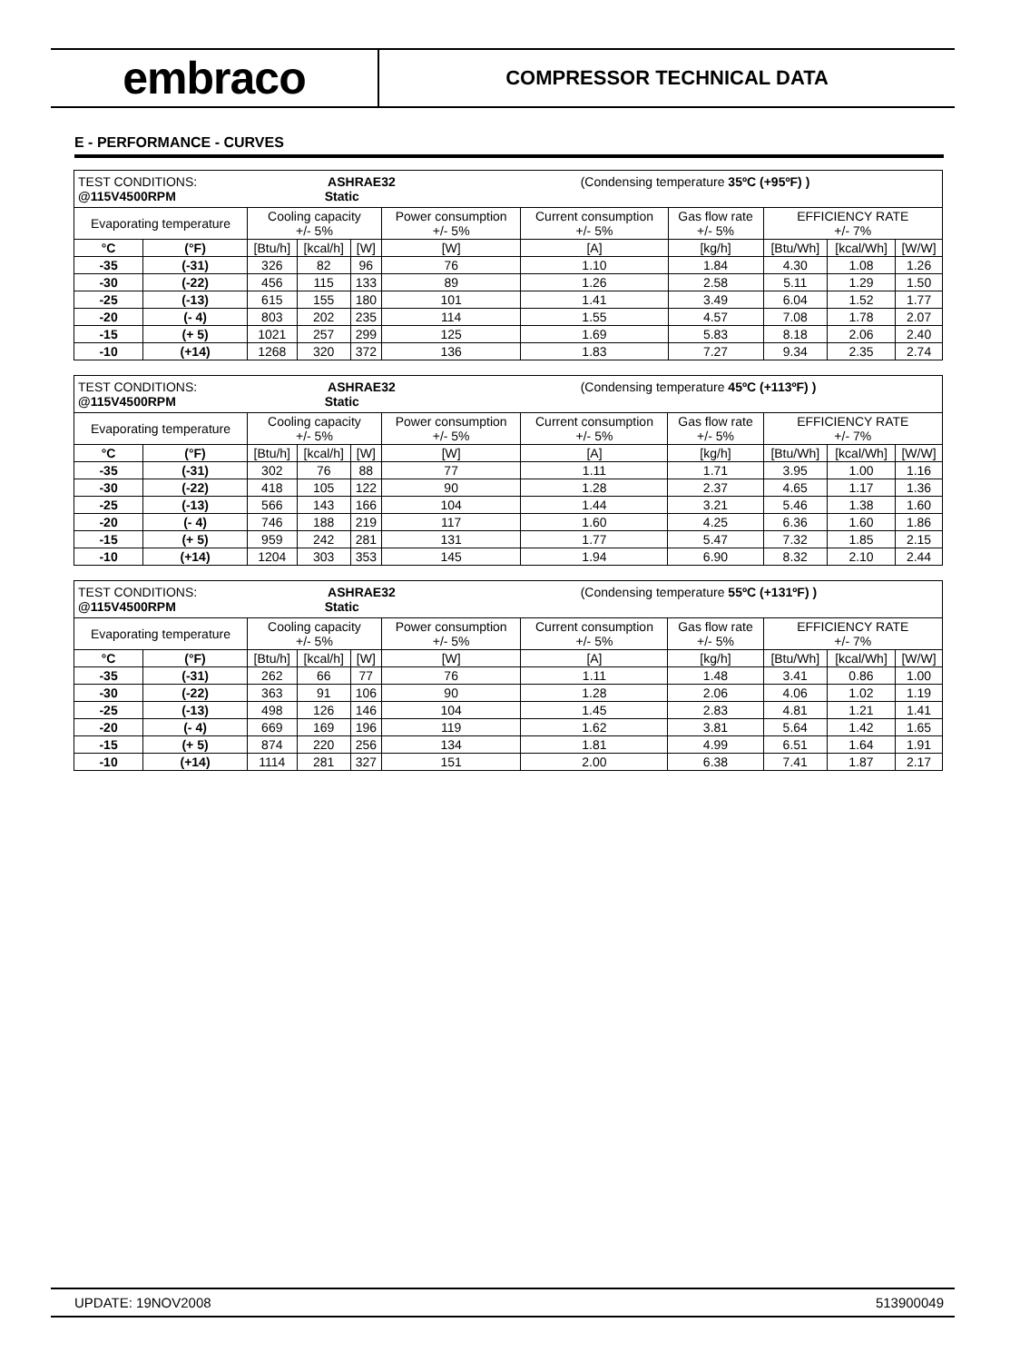embraco
COMPRESSOR TECHNICAL DATA
E - PERFORMANCE - CURVES
| TEST CONDITIONS: ASHRAE32 (Condensing temperature 35ºC (+95ºF) ) @115V4500RPM Static | | | | | | | | | | |
| Evaporating temperature | | Cooling capacity +/- 5% | | | Power consumption +/- 5% | Current consumption +/- 5% | Gas flow rate +/- 5% | EFFICIENCY RATE +/- 7% | | |
| °C | (°F) | [Btu/h] | [kcal/h] | [W] | [W] | [A] | [kg/h] | [Btu/Wh] | [kcal/Wh] | [W/W] |
| -35 | (-31) | 326 | 82 | 96 | 76 | 1.10 | 1.84 | 4.30 | 1.08 | 1.26 |
| -30 | (-22) | 456 | 115 | 133 | 89 | 1.26 | 2.58 | 5.11 | 1.29 | 1.50 |
| -25 | (-13) | 615 | 155 | 180 | 101 | 1.41 | 3.49 | 6.04 | 1.52 | 1.77 |
| -20 | (- 4) | 803 | 202 | 235 | 114 | 1.55 | 4.57 | 7.08 | 1.78 | 2.07 |
| -15 | (+ 5) | 1021 | 257 | 299 | 125 | 1.69 | 5.83 | 8.18 | 2.06 | 2.40 |
| -10 | (+14) | 1268 | 320 | 372 | 136 | 1.83 | 7.27 | 9.34 | 2.35 | 2.74 |
| TEST CONDITIONS: ASHRAE32 (Condensing temperature 45ºC (+113ºF) ) @115V4500RPM Static | | | | | | | | | | |
| Evaporating temperature | | Cooling capacity +/- 5% | | | Power consumption +/- 5% | Current consumption +/- 5% | Gas flow rate +/- 5% | EFFICIENCY RATE +/- 7% | | |
| °C | (°F) | [Btu/h] | [kcal/h] | [W] | [W] | [A] | [kg/h] | [Btu/Wh] | [kcal/Wh] | [W/W] |
| -35 | (-31) | 302 | 76 | 88 | 77 | 1.11 | 1.71 | 3.95 | 1.00 | 1.16 |
| -30 | (-22) | 418 | 105 | 122 | 90 | 1.28 | 2.37 | 4.65 | 1.17 | 1.36 |
| -25 | (-13) | 566 | 143 | 166 | 104 | 1.44 | 3.21 | 5.46 | 1.38 | 1.60 |
| -20 | (- 4) | 746 | 188 | 219 | 117 | 1.60 | 4.25 | 6.36 | 1.60 | 1.86 |
| -15 | (+ 5) | 959 | 242 | 281 | 131 | 1.77 | 5.47 | 7.32 | 1.85 | 2.15 |
| -10 | (+14) | 1204 | 303 | 353 | 145 | 1.94 | 6.90 | 8.32 | 2.10 | 2.44 |
| TEST CONDITIONS: ASHRAE32 (Condensing temperature 55ºC (+131ºF) ) @115V4500RPM Static | | | | | | | | | | |
| Evaporating temperature | | Cooling capacity +/- 5% | | | Power consumption +/- 5% | Current consumption +/- 5% | Gas flow rate +/- 5% | EFFICIENCY RATE +/- 7% | | |
| °C | (°F) | [Btu/h] | [kcal/h] | [W] | [W] | [A] | [kg/h] | [Btu/Wh] | [kcal/Wh] | [W/W] |
| -35 | (-31) | 262 | 66 | 77 | 76 | 1.11 | 1.48 | 3.41 | 0.86 | 1.00 |
| -30 | (-22) | 363 | 91 | 106 | 90 | 1.28 | 2.06 | 4.06 | 1.02 | 1.19 |
| -25 | (-13) | 498 | 126 | 146 | 104 | 1.45 | 2.83 | 4.81 | 1.21 | 1.41 |
| -20 | (- 4) | 669 | 169 | 196 | 119 | 1.62 | 3.81 | 5.64 | 1.42 | 1.65 |
| -15 | (+ 5) | 874 | 220 | 256 | 134 | 1.81 | 4.99 | 6.51 | 1.64 | 1.91 |
| -10 | (+14) | 1114 | 281 | 327 | 151 | 2.00 | 6.38 | 7.41 | 1.87 | 2.17 |
UPDATE: 19NOV2008 513900049